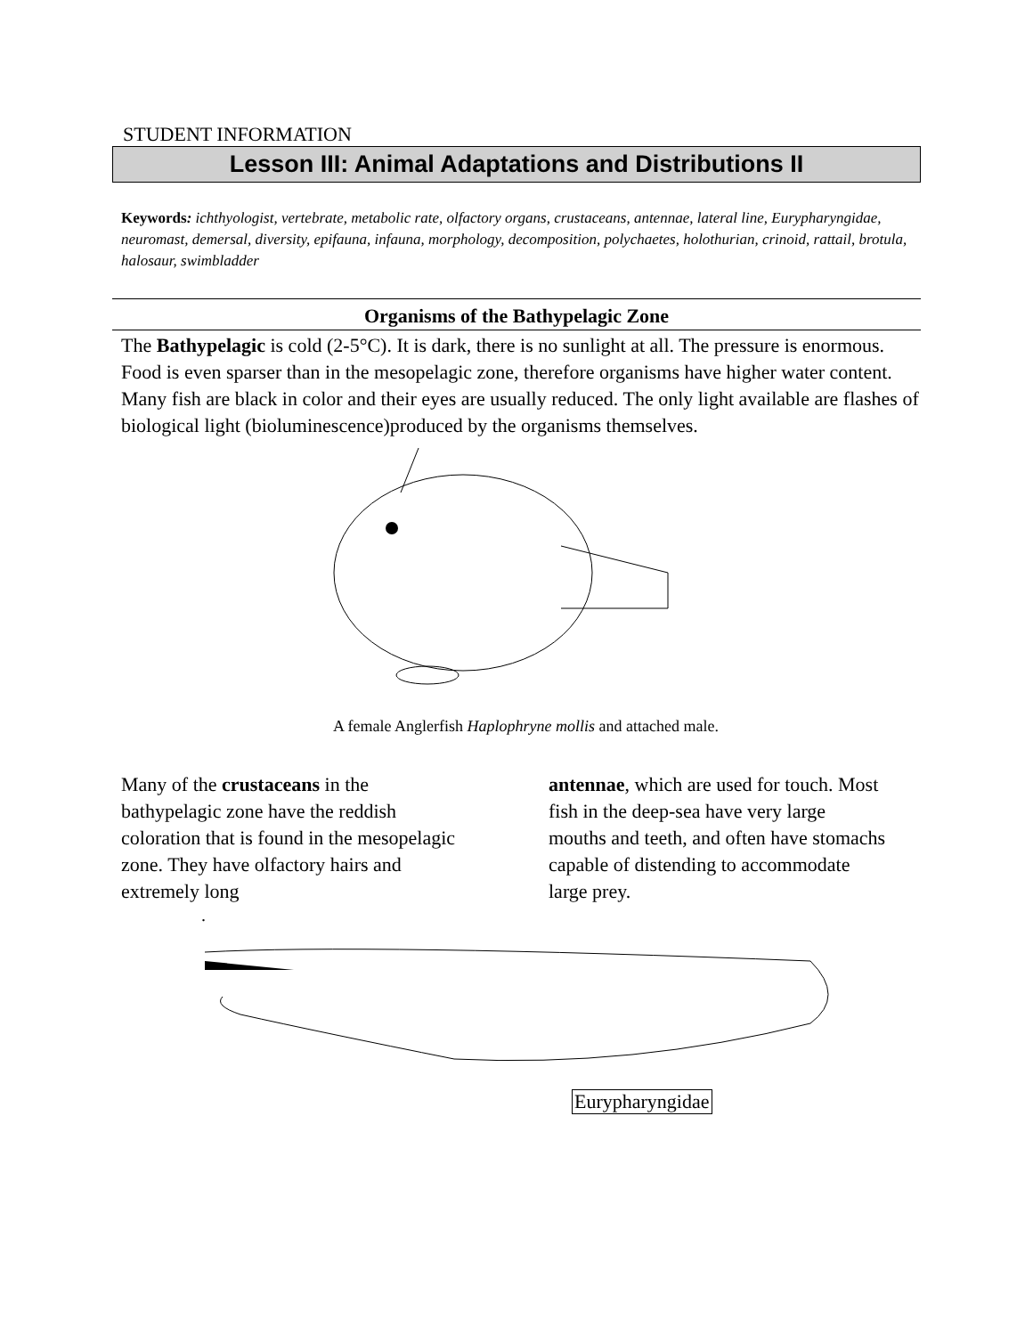STUDENT INFORMATION
Lesson III: Animal Adaptations and Distributions II
Keywords: ichthyologist, vertebrate, metabolic rate, olfactory organs, crustaceans, antennae, lateral line, Eurypharyngidae, neuromast, demersal, diversity, epifauna, infauna, morphology, decomposition, polychaetes, holothurian, crinoid, rattail, brotula, halosaur, swimbladder
Organisms of the Bathypelagic Zone
The Bathypelagic is cold (2-5°C). It is dark, there is no sunlight at all. The pressure is enormous. Food is even sparser than in the mesopelagic zone, therefore organisms have higher water content. Many fish are black in color and their eyes are usually reduced. The only light available are flashes of biological light (bioluminescence)produced by the organisms themselves.
A female Anglerfish Haplophryne mollis and attached male.
Many of the crustaceans in the bathypelagic zone have the reddish coloration that is found in the mesopelagic zone. They have olfactory hairs and extremely long
antennae, which are used for touch. Most fish in the deep-sea have very large mouths and teeth, and often have stomachs capable of distending to accommodate large prey.
.
Eurypharyngidae